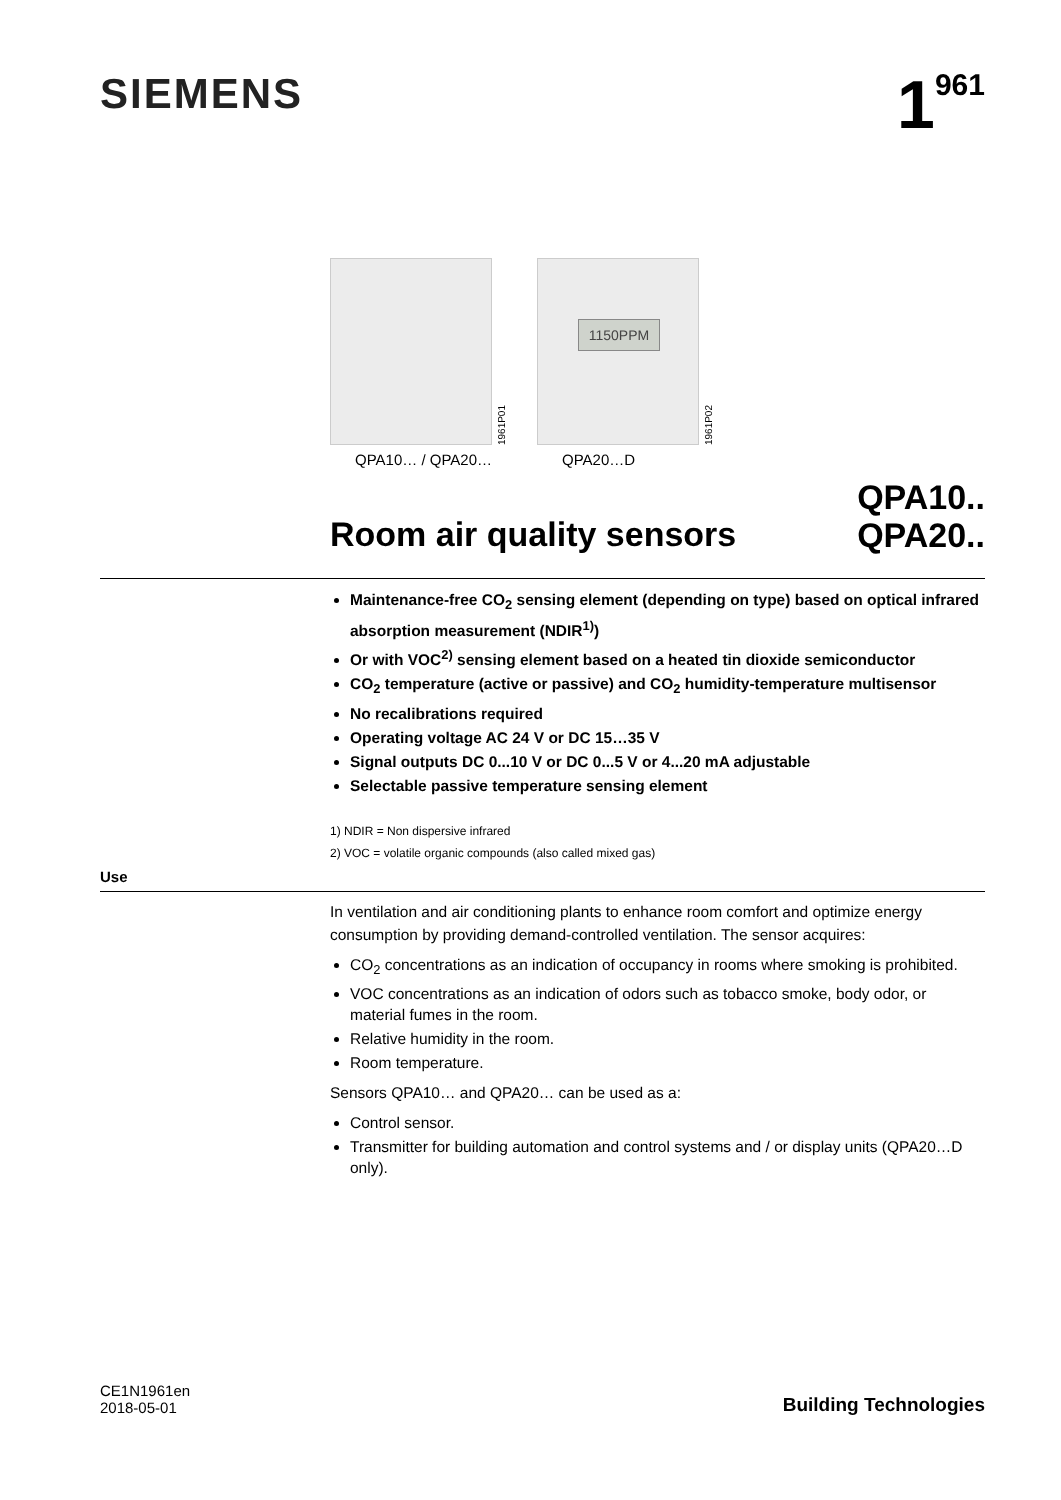SIEMENS
1<sup>961</sup>
1961P01
QPA10… / QPA20…
1150PPM
1961P02
QPA20…D
Room air quality sensors
QPA10..
QPA20..
Maintenance-free CO<sub>2</sub> sensing element (depending on type) based on optical infrared absorption measurement (NDIR<sup>1)</sup>)
Or with VOC<sup>2)</sup> sensing element based on a heated tin dioxide semiconductor
CO<sub>2</sub> temperature (active or passive) and CO<sub>2</sub> humidity-temperature multisensor
No recalibrations required
Operating voltage AC 24 V or DC 15…35 V
Signal outputs DC 0...10 V or DC 0...5 V or 4...20 mA adjustable
Selectable passive temperature sensing element
1) NDIR = Non dispersive infrared
2) VOC = volatile organic compounds (also called mixed gas)
Use
In ventilation and air conditioning plants to enhance room comfort and optimize energy consumption by providing demand-controlled ventilation. The sensor acquires:
CO<sub>2</sub> concentrations as an indication of occupancy in rooms where smoking is prohibited.
VOC concentrations as an indication of odors such as tobacco smoke, body odor, or material fumes in the room.
Relative humidity in the room.
Room temperature.
Sensors QPA10… and QPA20… can be used as a:
Control sensor.
Transmitter for building automation and control systems and / or display units (QPA20…D only).
CE1N1961en
2018-05-01
Building Technologies